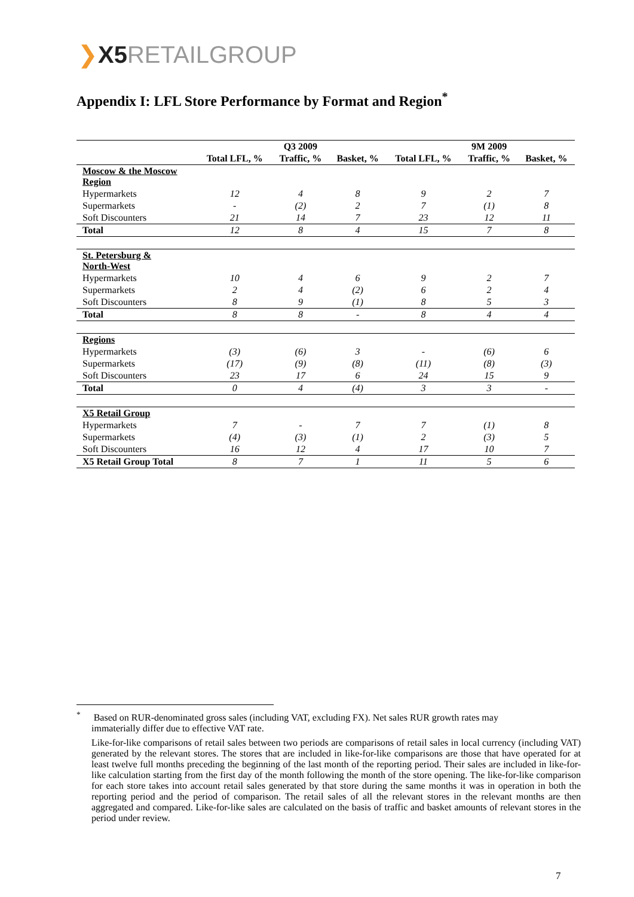❯X5 RETAILGROUP
Appendix I: LFL Store Performance by Format and Region<sup>*</sup>
| | | Q3 2009 | | | 9M 2009 | |
| --- | --- | --- | --- | --- | --- | --- |
| | Total LFL, % | Traffic, % | Basket, % | Total LFL, % | Traffic, % | Basket, % |
| Moscow & the Moscow Region | | | | | | |
| Hypermarkets | 12 | 4 | 8 | 9 | 2 | 7 |
| Supermarkets | - | (2) | 2 | 7 | (1) | 8 |
| Soft Discounters | 21 | 14 | 7 | 23 | 12 | 11 |
| Total | 12 | 8 | 4 | 15 | 7 | 8 |
| St. Petersburg & North-West | | | | | | |
| Hypermarkets | 10 | 4 | 6 | 9 | 2 | 7 |
| Supermarkets | 2 | 4 | (2) | 6 | 2 | 4 |
| Soft Discounters | 8 | 9 | (1) | 8 | 5 | 3 |
| Total | 8 | 8 | - | 8 | 4 | 4 |
| Regions | | | | | | |
| Hypermarkets | (3) | (6) | 3 | - | (6) | 6 |
| Supermarkets | (17) | (9) | (8) | (11) | (8) | (3) |
| Soft Discounters | 23 | 17 | 6 | 24 | 15 | 9 |
| Total | 0 | 4 | (4) | 3 | 3 | - |
| X5 Retail Group | | | | | | |
| Hypermarkets | 7 | - | 7 | 7 | (1) | 8 |
| Supermarkets | (4) | (3) | (1) | 2 | (3) | 5 |
| Soft Discounters | 16 | 12 | 4 | 17 | 10 | 7 |
| X5 Retail Group Total | 8 | 7 | 1 | 11 | 5 | 6 |
<sup>*</sup> Based on RUR-denominated gross sales (including VAT, excluding FX). Net sales RUR growth rates may
immaterially differ due to effective VAT rate.
Like-for-like comparisons of retail sales between two periods are comparisons of retail sales in local currency (including VAT) generated by the relevant stores. The stores that are included in like-for-like comparisons are those that have operated for at least twelve full months preceding the beginning of the last month of the reporting period. Their sales are included in like-for-like calculation starting from the first day of the month following the month of the store opening. The like-for-like comparison for each store takes into account retail sales generated by that store during the same months it was in operation in both the reporting period and the period of comparison. The retail sales of all the relevant stores in the relevant months are then aggregated and compared. Like-for-like sales are calculated on the basis of traffic and basket amounts of relevant stores in the period under review.
7